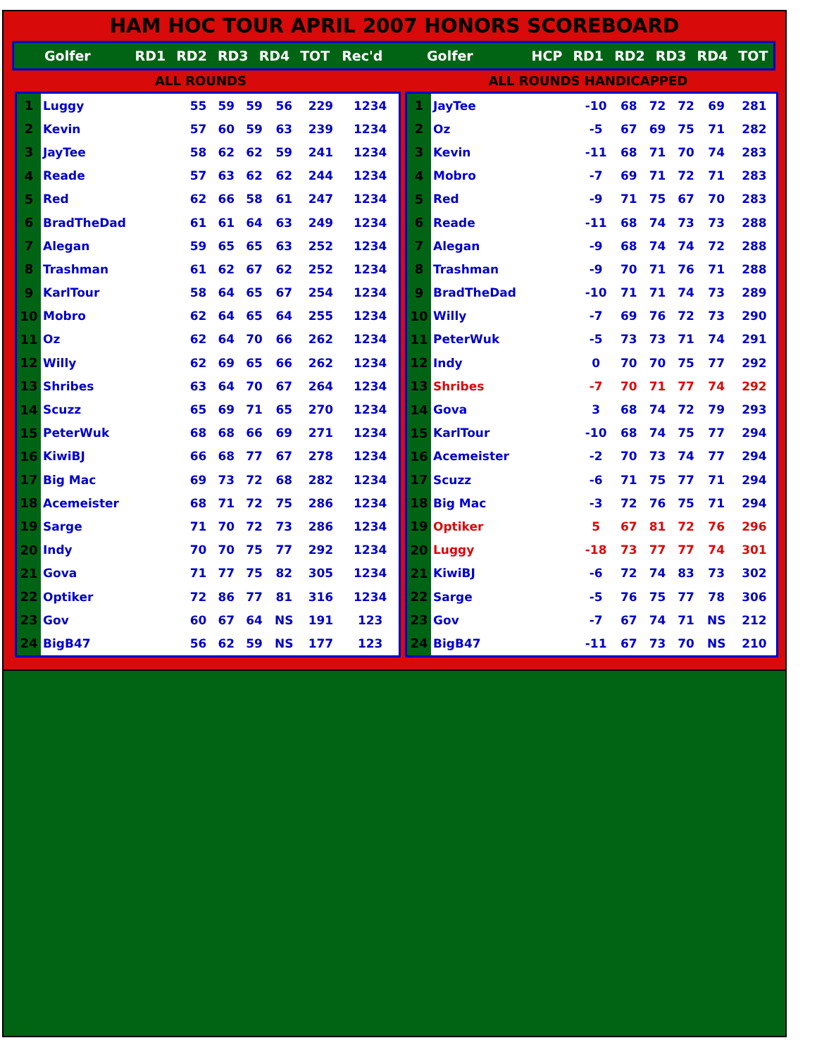HAM HOC TOUR APRIL 2007 HONORS SCOREBOARD
| | Golfer | RD1 | RD2 | RD3 | RD4 | TOT | Rec'd | | Golfer | HCP | RD1 | RD2 | RD3 | RD4 | TOT |
ALL ROUNDS ALL ROUNDS HANDICAPPED
| 1 | Luggy | 55 | 59 | 59 | 56 | 229 | 1234 |
| 2 | Kevin | 57 | 60 | 59 | 63 | 239 | 1234 |
| 3 | JayTee | 58 | 62 | 62 | 59 | 241 | 1234 |
| 4 | Reade | 57 | 63 | 62 | 62 | 244 | 1234 |
| 5 | Red | 62 | 66 | 58 | 61 | 247 | 1234 |
| 6 | BradTheDad | 61 | 61 | 64 | 63 | 249 | 1234 |
| 7 | Alegan | 59 | 65 | 65 | 63 | 252 | 1234 |
| 8 | Trashman | 61 | 62 | 67 | 62 | 252 | 1234 |
| 9 | KarlTour | 58 | 64 | 65 | 67 | 254 | 1234 |
| 10 | Mobro | 62 | 64 | 65 | 64 | 255 | 1234 |
| 11 | Oz | 62 | 64 | 70 | 66 | 262 | 1234 |
| 12 | Willy | 62 | 69 | 65 | 66 | 262 | 1234 |
| 13 | Shribes | 63 | 64 | 70 | 67 | 264 | 1234 |
| 14 | Scuzz | 65 | 69 | 71 | 65 | 270 | 1234 |
| 15 | PeterWuk | 68 | 68 | 66 | 69 | 271 | 1234 |
| 16 | KiwiBJ | 66 | 68 | 77 | 67 | 278 | 1234 |
| 17 | Big Mac | 69 | 73 | 72 | 68 | 282 | 1234 |
| 18 | Acemeister | 68 | 71 | 72 | 75 | 286 | 1234 |
| 19 | Sarge | 71 | 70 | 72 | 73 | 286 | 1234 |
| 20 | Indy | 70 | 70 | 75 | 77 | 292 | 1234 |
| 21 | Gova | 71 | 77 | 75 | 82 | 305 | 1234 |
| 22 | Optiker | 72 | 86 | 77 | 81 | 316 | 1234 |
| 23 | Gov | 60 | 67 | 64 | NS | 191 | 123 |
| 24 | BigB47 | 56 | 62 | 59 | NS | 177 | 123 |
| 1 | JayTee | -10 | 68 | 72 | 72 | 69 | 281 |
| 2 | Oz | -5 | 67 | 69 | 75 | 71 | 282 |
| 3 | Kevin | -11 | 68 | 71 | 70 | 74 | 283 |
| 4 | Mobro | -7 | 69 | 71 | 72 | 71 | 283 |
| 5 | Red | -9 | 71 | 75 | 67 | 70 | 283 |
| 6 | Reade | -11 | 68 | 74 | 73 | 73 | 288 |
| 7 | Alegan | -9 | 68 | 74 | 74 | 72 | 288 |
| 8 | Trashman | -9 | 70 | 71 | 76 | 71 | 288 |
| 9 | BradTheDad | -10 | 71 | 71 | 74 | 73 | 289 |
| 10 | Willy | -7 | 69 | 76 | 72 | 73 | 290 |
| 11 | PeterWuk | -5 | 73 | 73 | 71 | 74 | 291 |
| 12 | Indy | 0 | 70 | 70 | 75 | 77 | 292 |
| 13 | Shribes | -7 | 70 | 71 | 77 | 74 | 292 |
| 14 | Gova | 3 | 68 | 74 | 72 | 79 | 293 |
| 15 | KarlTour | -10 | 68 | 74 | 75 | 77 | 294 |
| 16 | Acemeister | -2 | 70 | 73 | 74 | 77 | 294 |
| 17 | Scuzz | -6 | 71 | 75 | 77 | 71 | 294 |
| 18 | Big Mac | -3 | 72 | 76 | 75 | 71 | 294 |
| 19 | Optiker | 5 | 67 | 81 | 72 | 76 | 296 |
| 20 | Luggy | -18 | 73 | 77 | 77 | 74 | 301 |
| 21 | KiwiBJ | -6 | 72 | 74 | 83 | 73 | 302 |
| 22 | Sarge | -5 | 76 | 75 | 77 | 78 | 306 |
| 23 | Gov | -7 | 67 | 74 | 71 | NS | 212 |
| 24 | BigB47 | -11 | 67 | 73 | 70 | NS | 210 |